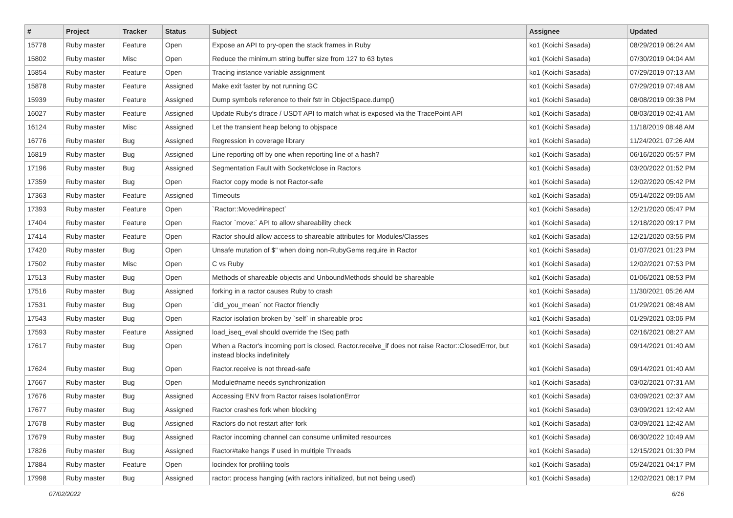| # | Project | Tracker | Status | Subject | Assignee | Updated |
| --- | --- | --- | --- | --- | --- | --- |
| 15778 | Ruby master | Feature | Open | Expose an API to pry-open the stack frames in Ruby | ko1 (Koichi Sasada) | 08/29/2019 06:24 AM |
| 15802 | Ruby master | Misc | Open | Reduce the minimum string buffer size from 127 to 63 bytes | ko1 (Koichi Sasada) | 07/30/2019 04:04 AM |
| 15854 | Ruby master | Feature | Open | Tracing instance variable assignment | ko1 (Koichi Sasada) | 07/29/2019 07:13 AM |
| 15878 | Ruby master | Feature | Assigned | Make exit faster by not running GC | ko1 (Koichi Sasada) | 07/29/2019 07:48 AM |
| 15939 | Ruby master | Feature | Assigned | Dump symbols reference to their fstr in ObjectSpace.dump() | ko1 (Koichi Sasada) | 08/08/2019 09:38 PM |
| 16027 | Ruby master | Feature | Assigned | Update Ruby's dtrace / USDT API to match what is exposed via the TracePoint API | ko1 (Koichi Sasada) | 08/03/2019 02:41 AM |
| 16124 | Ruby master | Misc | Assigned | Let the transient heap belong to objspace | ko1 (Koichi Sasada) | 11/18/2019 08:48 AM |
| 16776 | Ruby master | Bug | Assigned | Regression in coverage library | ko1 (Koichi Sasada) | 11/24/2021 07:26 AM |
| 16819 | Ruby master | Bug | Assigned | Line reporting off by one when reporting line of a hash? | ko1 (Koichi Sasada) | 06/16/2020 05:57 PM |
| 17196 | Ruby master | Bug | Assigned | Segmentation Fault with Socket#close in Ractors | ko1 (Koichi Sasada) | 03/20/2022 01:52 PM |
| 17359 | Ruby master | Bug | Open | Ractor copy mode is not Ractor-safe | ko1 (Koichi Sasada) | 12/02/2020 05:42 PM |
| 17363 | Ruby master | Feature | Assigned | Timeouts | ko1 (Koichi Sasada) | 05/14/2022 09:06 AM |
| 17393 | Ruby master | Feature | Open | `Ractor::Moved#inspect` | ko1 (Koichi Sasada) | 12/21/2020 05:47 PM |
| 17404 | Ruby master | Feature | Open | Ractor `move:` API to allow shareability check | ko1 (Koichi Sasada) | 12/18/2020 09:17 PM |
| 17414 | Ruby master | Feature | Open | Ractor should allow access to shareable attributes for Modules/Classes | ko1 (Koichi Sasada) | 12/21/2020 03:56 PM |
| 17420 | Ruby master | Bug | Open | Unsafe mutation of $" when doing non-RubyGems require in Ractor | ko1 (Koichi Sasada) | 01/07/2021 01:23 PM |
| 17502 | Ruby master | Misc | Open | C vs Ruby | ko1 (Koichi Sasada) | 12/02/2021 07:53 PM |
| 17513 | Ruby master | Bug | Open | Methods of shareable objects and UnboundMethods should be shareable | ko1 (Koichi Sasada) | 01/06/2021 08:53 PM |
| 17516 | Ruby master | Bug | Assigned | forking in a ractor causes Ruby to crash | ko1 (Koichi Sasada) | 11/30/2021 05:26 AM |
| 17531 | Ruby master | Bug | Open | `did_you_mean` not Ractor friendly | ko1 (Koichi Sasada) | 01/29/2021 08:48 AM |
| 17543 | Ruby master | Bug | Open | Ractor isolation broken by `self` in shareable proc | ko1 (Koichi Sasada) | 01/29/2021 03:06 PM |
| 17593 | Ruby master | Feature | Assigned | load_iseq_eval should override the ISeq path | ko1 (Koichi Sasada) | 02/16/2021 08:27 AM |
| 17617 | Ruby master | Bug | Open | When a Ractor's incoming port is closed, Ractor.receive_if does not raise Ractor::ClosedError, but instead blocks indefinitely | ko1 (Koichi Sasada) | 09/14/2021 01:40 AM |
| 17624 | Ruby master | Bug | Open | Ractor.receive is not thread-safe | ko1 (Koichi Sasada) | 09/14/2021 01:40 AM |
| 17667 | Ruby master | Bug | Open | Module#name needs synchronization | ko1 (Koichi Sasada) | 03/02/2021 07:31 AM |
| 17676 | Ruby master | Bug | Assigned | Accessing ENV from Ractor raises IsolationError | ko1 (Koichi Sasada) | 03/09/2021 02:37 AM |
| 17677 | Ruby master | Bug | Assigned | Ractor crashes fork when blocking | ko1 (Koichi Sasada) | 03/09/2021 12:42 AM |
| 17678 | Ruby master | Bug | Assigned | Ractors do not restart after fork | ko1 (Koichi Sasada) | 03/09/2021 12:42 AM |
| 17679 | Ruby master | Bug | Assigned | Ractor incoming channel can consume unlimited resources | ko1 (Koichi Sasada) | 06/30/2022 10:49 AM |
| 17826 | Ruby master | Bug | Assigned | Ractor#take hangs if used in multiple Threads | ko1 (Koichi Sasada) | 12/15/2021 01:30 PM |
| 17884 | Ruby master | Feature | Open | locindex for profiling tools | ko1 (Koichi Sasada) | 05/24/2021 04:17 PM |
| 17998 | Ruby master | Bug | Assigned | ractor: process hanging (with ractors initialized, but not being used) | ko1 (Koichi Sasada) | 12/02/2021 08:17 PM |
07/02/2022 6/16